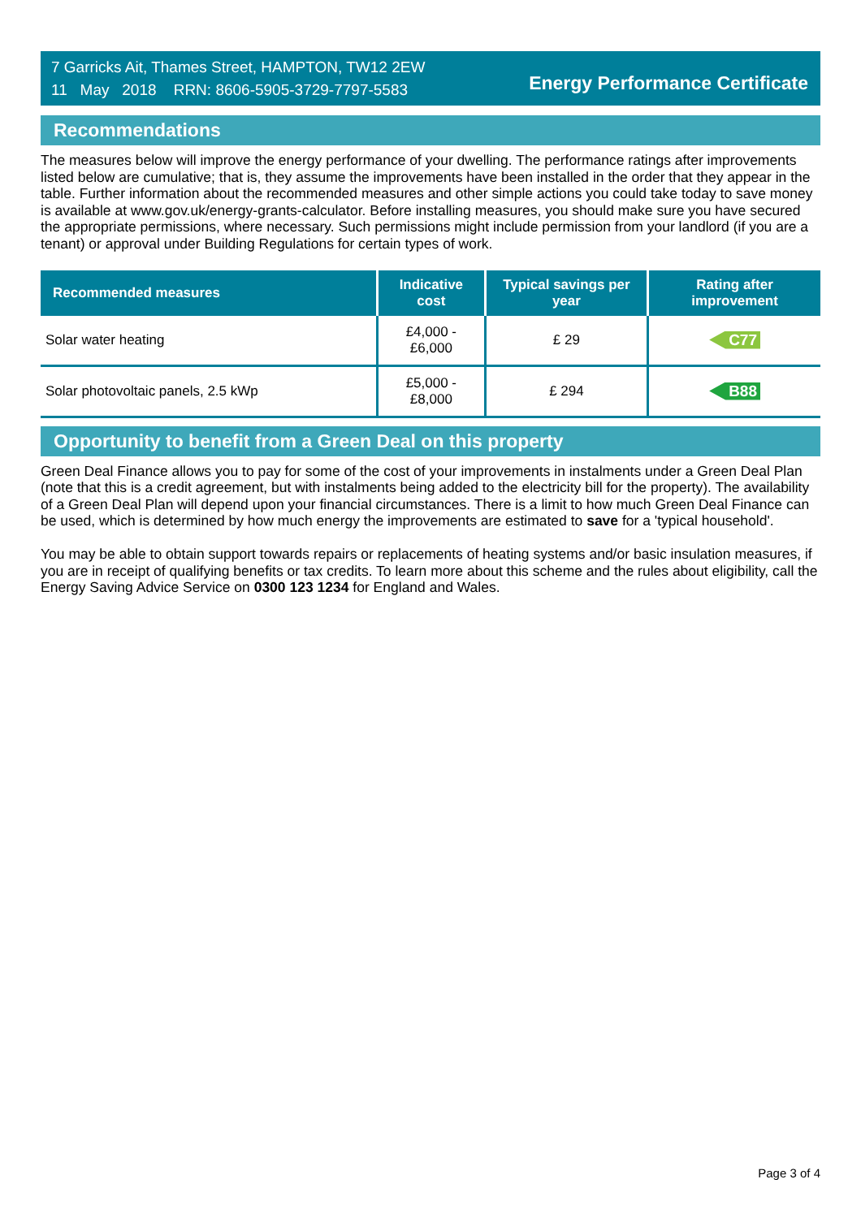7 Garricks Ait, Thames Street, HAMPTON, TW12 2EW
11 May 2018 RRN: 8606-5905-3729-7797-5583
Energy Performance Certificate
Recommendations
The measures below will improve the energy performance of your dwelling. The performance ratings after improvements listed below are cumulative; that is, they assume the improvements have been installed in the order that they appear in the table. Further information about the recommended measures and other simple actions you could take today to save money is available at www.gov.uk/energy-grants-calculator. Before installing measures, you should make sure you have secured the appropriate permissions, where necessary. Such permissions might include permission from your landlord (if you are a tenant) or approval under Building Regulations for certain types of work.
| Recommended measures | Indicative cost | Typical savings per year | Rating after improvement |
| --- | --- | --- | --- |
| Solar water heating | £4,000 - £6,000 | £ 29 | C77 |
| Solar photovoltaic panels, 2.5 kWp | £5,000 - £8,000 | £ 294 | B88 |
Opportunity to benefit from a Green Deal on this property
Green Deal Finance allows you to pay for some of the cost of your improvements in instalments under a Green Deal Plan (note that this is a credit agreement, but with instalments being added to the electricity bill for the property). The availability of a Green Deal Plan will depend upon your financial circumstances. There is a limit to how much Green Deal Finance can be used, which is determined by how much energy the improvements are estimated to save for a 'typical household'.
You may be able to obtain support towards repairs or replacements of heating systems and/or basic insulation measures, if you are in receipt of qualifying benefits or tax credits. To learn more about this scheme and the rules about eligibility, call the Energy Saving Advice Service on 0300 123 1234 for England and Wales.
Page 3 of 4